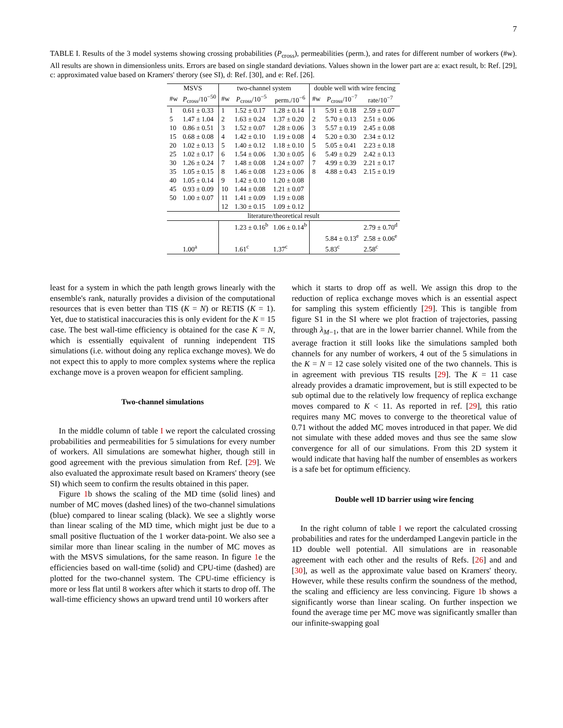7
TABLE I. Results of the 3 model systems showing crossing probabilities (P<sub>cross</sub>), permeabilities (perm.), and rates for different number of workers (#w). All results are shown in dimensionless units. Errors are based on single standard deviations. Values shown in the lower part are a: exact result, b: Ref. [29], c: approximated value based on Kramers' therory (see SI), d: Ref. [30], and e: Ref. [26].
| MSVS | | two-channel system | | | double well with wire fencing | | |
| --- | --- | --- | --- | --- | --- | --- | --- |
| #w | P<sub>cross</sub>/10<sup>−50</sup> | #w | P<sub>cross</sub>/10<sup>−5</sup> | perm./10<sup>−6</sup> | #w | P<sub>cross</sub>/10<sup>−7</sup> | rate/10<sup>−7</sup> |
| 1 | 0.61 ± 0.33 | 1 | 1.52 ± 0.17 | 1.28 ± 0.14 | 1 | 5.91 ± 0.18 | 2.59 ± 0.07 |
| 5 | 1.47 ± 1.04 | 2 | 1.63 ± 0.24 | 1.37 ± 0.20 | 2 | 5.70 ± 0.13 | 2.51 ± 0.06 |
| 10 | 0.86 ± 0.51 | 3 | 1.52 ± 0.07 | 1.28 ± 0.06 | 3 | 5.57 ± 0.19 | 2.45 ± 0.08 |
| 15 | 0.68 ± 0.08 | 4 | 1.42 ± 0.10 | 1.19 ± 0.08 | 4 | 5.20 ± 0.30 | 2.34 ± 0.12 |
| 20 | 1.02 ± 0.13 | 5 | 1.40 ± 0.12 | 1.18 ± 0.10 | 5 | 5.05 ± 0.41 | 2.23 ± 0.18 |
| 25 | 1.02 ± 0.17 | 6 | 1.54 ± 0.06 | 1.30 ± 0.05 | 6 | 5.49 ± 0.29 | 2.42 ± 0.13 |
| 30 | 1.26 ± 0.24 | 7 | 1.48 ± 0.08 | 1.24 ± 0.07 | 7 | 4.99 ± 0.39 | 2.21 ± 0.17 |
| 35 | 1.05 ± 0.15 | 8 | 1.46 ± 0.08 | 1.23 ± 0.06 | 8 | 4.88 ± 0.43 | 2.15 ± 0.19 |
| 40 | 1.05 ± 0.14 | 9 | 1.42 ± 0.10 | 1.20 ± 0.08 | | | |
| 45 | 0.93 ± 0.09 | 10 | 1.44 ± 0.08 | 1.21 ± 0.07 | | | |
| 50 | 1.00 ± 0.07 | 11 | 1.41 ± 0.09 | 1.19 ± 0.08 | | | |
| | | 12 | 1.30 ± 0.15 | 1.09 ± 0.12 | | | |
| literature/theoretical result | | | | | | | |
| | | | 1.23 ± 0.16<sup>b</sup> | 1.06 ± 0.14<sup>b</sup> | | | 2.79 ± 0.70<sup>d</sup> |
| | | | | | | 5.84 ± 0.13<sup>e</sup> | 2.58 ± 0.06<sup>e</sup> |
| | 1.00<sup>a</sup> | | 1.61<sup>c</sup> | 1.37<sup>c</sup> | | 5.83<sup>c</sup> | 2.58<sup>c</sup> |
least for a system in which the path length grows linearly with the ensemble's rank, naturally provides a division of the computational resources that is even better than TIS (K = N) or RETIS (K = 1). Yet, due to statistical inaccuracies this is only evident for the K = 15 case. The best wall-time efficiency is obtained for the case K = N, which is essentially equivalent of running independent TIS simulations (i.e. without doing any replica exchange moves). We do not expect this to apply to more complex systems where the replica exchange move is a proven weapon for efficient sampling.
Two-channel simulations
In the middle column of table I we report the calculated crossing probabilities and permeabilities for 5 simulations for every number of workers. All simulations are somewhat higher, though still in good agreement with the previous simulation from Ref. [29]. We also evaluated the approximate result based on Kramers' theory (see SI) which seem to confirm the results obtained in this paper.
Figure 1b shows the scaling of the MD time (solid lines) and number of MC moves (dashed lines) of the two-channel simulations (blue) compared to linear scaling (black). We see a slightly worse than linear scaling of the MD time, which might just be due to a small positive fluctuation of the 1 worker data-point. We also see a similar more than linear scaling in the number of MC moves as with the MSVS simulations, for the same reason. In figure 1e the efficiencies based on wall-time (solid) and CPU-time (dashed) are plotted for the two-channel system. The CPU-time efficiency is more or less flat until 8 workers after which it starts to drop off. The wall-time efficiency shows an upward trend until 10 workers after
which it starts to drop off as well. We assign this drop to the reduction of replica exchange moves which is an essential aspect for sampling this system efficiently [29]. This is tangible from figure S1 in the SI where we plot fraction of trajectories, passing through λ<sub>M−1</sub>, that are in the lower barrier channel. While from the average fraction it still looks like the simulations sampled both channels for any number of workers, 4 out of the 5 simulations in the K = N = 12 case solely visited one of the two channels. This is in agreement with previous TIS results [29]. The K = 11 case already provides a dramatic improvement, but is still expected to be sub optimal due to the relatively low frequency of replica exchange moves compared to K < 11. As reported in ref. [29], this ratio requires many MC moves to converge to the theoretical value of 0.71 without the added MC moves introduced in that paper. We did not simulate with these added moves and thus see the same slow convergence for all of our simulations. From this 2D system it would indicate that having half the number of ensembles as workers is a safe bet for optimum efficiency.
Double well 1D barrier using wire fencing
In the right column of table I we report the calculated crossing probabilities and rates for the underdamped Langevin particle in the 1D double well potential. All simulations are in reasonable agreement with each other and the results of Refs. [26] and and [30], as well as the approximate value based on Kramers' theory. However, while these results confirm the soundness of the method, the scaling and efficiency are less convincing. Figure 1b shows a significantly worse than linear scaling. On further inspection we found the average time per MC move was significantly smaller than our infinite-swapping goal